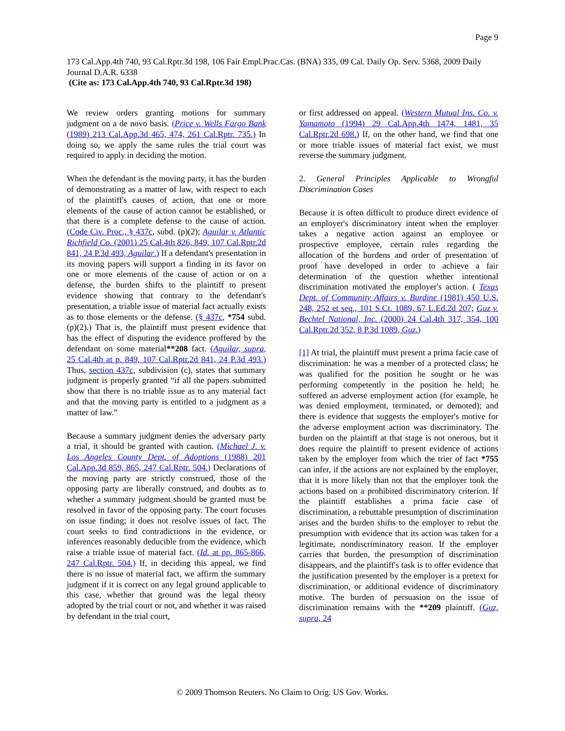Page 9
173 Cal.App.4th 740, 93 Cal.Rptr.3d 198, 106 Fair Empl.Prac.Cas. (BNA) 335, 09 Cal. Daily Op. Serv. 5368, 2009 Daily Journal D.A.R. 6338
(Cite as: 173 Cal.App.4th 740, 93 Cal.Rptr.3d 198)
We review orders granting motions for summary judgment on a de novo basis. (Price v. Wells Fargo Bank (1989) 213 Cal.App.3d 465, 474, 261 Cal.Rptr. 735.) In doing so, we apply the same rules the trial court was required to apply in deciding the motion.
When the defendant is the moving party, it has the burden of demonstrating as a matter of law, with respect to each of the plaintiff's causes of action, that one or more elements of the cause of action cannot be established, or that there is a complete defense to the cause of action. (Code Civ. Proc., § 437c, subd. (p)(2); Aguilar v. Atlantic Richfield Co. (2001) 25 Cal.4th 826, 849, 107 Cal.Rptr.2d 841, 24 P.3d 493, Aguilar.) If a defendant's presentation in its moving papers will support a finding in its favor on one or more elements of the cause of action or on a defense, the burden shifts to the plaintiff to present evidence showing that contrary to the defendant's presentation, a triable issue of material fact actually exists as to those elements or the defense. (§ 437c, *754 subd. (p)(2).) That is, the plaintiff must present evidence that has the effect of disputing the evidence proffered by the defendant on some material**208 fact. (Aguilar, supra, 25 Cal.4th at p. 849, 107 Cal.Rptr.2d 841, 24 P.3d 493.) Thus, section 437c, subdivision (c), states that summary judgment is properly granted “if all the papers submitted show that there is no triable issue as to any material fact and that the moving party is entitled to a judgment as a matter of law.”
Because a summary judgment denies the adversary party a trial, it should be granted with caution. (Michael J. v. Los Angeles County Dept. of Adoptions (1988) 201 Cal.App.3d 859, 865, 247 Cal.Rptr. 504.) Declarations of the moving party are strictly construed, those of the opposing party are liberally construed, and doubts as to whether a summary judgment should be granted must be resolved in favor of the opposing party. The court focuses on issue finding; it does not resolve issues of fact. The court seeks to find contradictions in the evidence, or inferences reasonably deducible from the evidence, which raise a triable issue of material fact. (Id. at pp. 865-866, 247 Cal.Rptr. 504.) If, in deciding this appeal, we find there is no issue of material fact, we affirm the summary judgment if it is correct on any legal ground applicable to this case, whether that ground was the legal theory adopted by the trial court or not, and whether it was raised by defendant in the trial court,
or first addressed on appeal. (Western Mutual Ins. Co. v. Yamamoto (1994) 29 Cal.App.4th 1474, 1481, 35 Cal.Rptr.2d 698.) If, on the other hand, we find that one or more triable issues of material fact exist, we must reverse the summary judgment.
2. General Principles Applicable to Wrongful Discrimination Cases
Because it is often difficult to produce direct evidence of an employer's discriminatory intent when the employer takes a negative action against an employee or prospective employee, certain rules regarding the allocation of the burdens and order of presentation of proof have developed in order to achieve a fair determination of the question whether intentional discrimination motivated the employer's action. ( Texas Dept. of Community Affairs v. Burdine (1981) 450 U.S. 248, 252 et seq., 101 S.Ct. 1089, 67 L.Ed.2d 207; Guz v. Bechtel National, Inc. (2000) 24 Cal.4th 317, 354, 100 Cal.Rptr.2d 352, 8 P.3d 1089, Guz.)
[1] At trial, the plaintiff must present a prima facie case of discrimination: he was a member of a protected class; he was qualified for the position he sought or he was performing competently in the position he held; he suffered an adverse employment action (for example, he was denied employment, terminated, or demoted); and there is evidence that suggests the employer's motive for the adverse employment action was discriminatory. The burden on the plaintiff at that stage is not onerous, but it does require the plaintiff to present evidence of actions taken by the employer from which the trier of fact *755 can infer, if the actions are not explained by the employer, that it is more likely than not that the employer took the actions based on a prohibited discriminatory criterion. If the plaintiff establishes a prima facie case of discrimination, a rebuttable presumption of discrimination arises and the burden shifts to the employer to rebut the presumption with evidence that its action was taken for a legitimate, nondiscriminatory reason. If the employer carries that burden, the presumption of discrimination disappears, and the plaintiff's task is to offer evidence that the justification presented by the employer is a pretext for discrimination, or additional evidence of discriminatory motive. The burden of persuasion on the issue of discrimination remains with the **209 plaintiff. (Guz, supra, 24
© 2009 Thomson Reuters. No Claim to Orig. US Gov. Works.